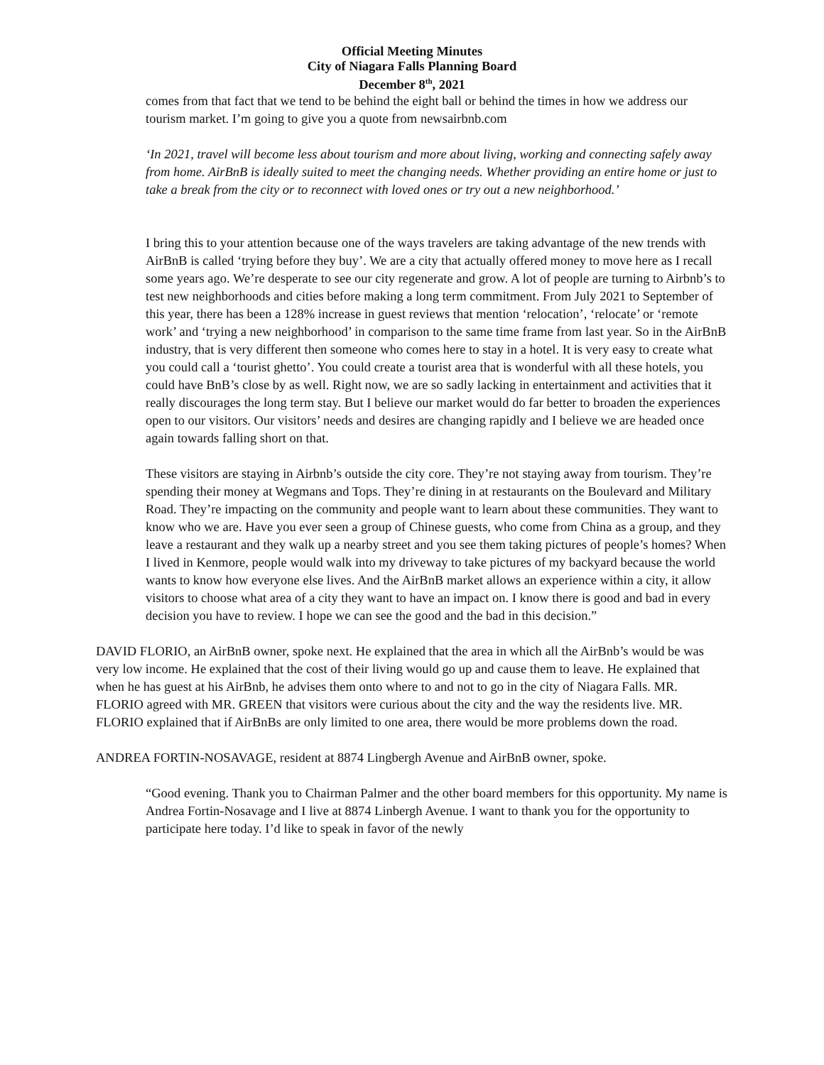Official Meeting Minutes
City of Niagara Falls Planning Board
December 8<sup>th</sup>, 2021
comes from that fact that we tend to be behind the eight ball or behind the times in how we address our tourism market. I’m going to give you a quote from newsairbnb.com
‘In 2021, travel will become less about tourism and more about living, working and connecting safely away from home. AirBnB is ideally suited to meet the changing needs. Whether providing an entire home or just to take a break from the city or to reconnect with loved ones or try out a new neighborhood.’
I bring this to your attention because one of the ways travelers are taking advantage of the new trends with AirBnB is called ‘trying before they buy’. We are a city that actually offered money to move here as I recall some years ago. We’re desperate to see our city regenerate and grow. A lot of people are turning to Airbnb’s to test new neighborhoods and cities before making a long term commitment. From July 2021 to September of this year, there has been a 128% increase in guest reviews that mention ‘relocation’, ‘relocate’ or ‘remote work’ and ‘trying a new neighborhood’ in comparison to the same time frame from last year. So in the AirBnB industry, that is very different then someone who comes here to stay in a hotel. It is very easy to create what you could call a ‘tourist ghetto’. You could create a tourist area that is wonderful with all these hotels, you could have BnB’s close by as well. Right now, we are so sadly lacking in entertainment and activities that it really discourages the long term stay. But I believe our market would do far better to broaden the experiences open to our visitors. Our visitors’ needs and desires are changing rapidly and I believe we are headed once again towards falling short on that.
These visitors are staying in Airbnb’s outside the city core. They’re not staying away from tourism. They’re spending their money at Wegmans and Tops. They’re dining in at restaurants on the Boulevard and Military Road. They’re impacting on the community and people want to learn about these communities. They want to know who we are. Have you ever seen a group of Chinese guests, who come from China as a group, and they leave a restaurant and they walk up a nearby street and you see them taking pictures of people’s homes? When I lived in Kenmore, people would walk into my driveway to take pictures of my backyard because the world wants to know how everyone else lives. And the AirBnB market allows an experience within a city, it allow visitors to choose what area of a city they want to have an impact on. I know there is good and bad in every decision you have to review. I hope we can see the good and the bad in this decision.”
DAVID FLORIO, an AirBnB owner, spoke next. He explained that the area in which all the AirBnb’s would be was very low income. He explained that the cost of their living would go up and cause them to leave. He explained that when he has guest at his AirBnb, he advises them onto where to and not to go in the city of Niagara Falls. MR. FLORIO agreed with MR. GREEN that visitors were curious about the city and the way the residents live. MR. FLORIO explained that if AirBnBs are only limited to one area, there would be more problems down the road.
ANDREA FORTIN-NOSAVAGE, resident at 8874 Lingbergh Avenue and AirBnB owner, spoke.
“Good evening. Thank you to Chairman Palmer and the other board members for this opportunity. My name is Andrea Fortin-Nosavage and I live at 8874 Linbergh Avenue. I want to thank you for the opportunity to participate here today. I’d like to speak in favor of the newly